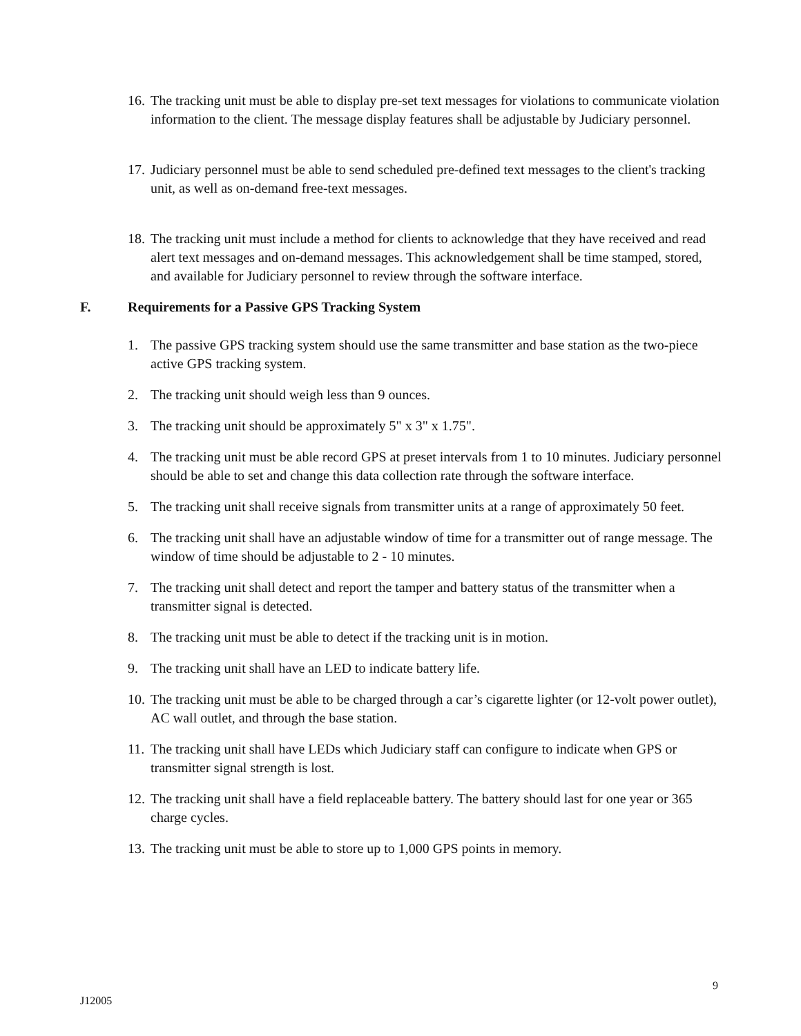16.
The tracking unit must be able to display pre-set text messages for violations to communicate violation information to the client. The message display features shall be adjustable by Judiciary personnel.
17.
Judiciary personnel must be able to send scheduled pre-defined text messages to the client's tracking unit, as well as on-demand free-text messages.
18.
The tracking unit must include a method for clients to acknowledge that they have received and read alert text messages and on-demand messages. This acknowledgement shall be time stamped, stored, and available for Judiciary personnel to review through the software interface.
F. Requirements for a Passive GPS Tracking System
1. The passive GPS tracking system should use the same transmitter and base station as the two-piece active GPS tracking system.
2. The tracking unit should weigh less than 9 ounces.
3. The tracking unit should be approximately 5" x 3" x 1.75".
4. The tracking unit must be able record GPS at preset intervals from 1 to 10 minutes. Judiciary personnel should be able to set and change this data collection rate through the software interface.
5. The tracking unit shall receive signals from transmitter units at a range of approximately 50 feet.
6. The tracking unit shall have an adjustable window of time for a transmitter out of range message. The window of time should be adjustable to 2 - 10 minutes.
7. The tracking unit shall detect and report the tamper and battery status of the transmitter when a transmitter signal is detected.
8. The tracking unit must be able to detect if the tracking unit is in motion.
9. The tracking unit shall have an LED to indicate battery life.
10.
The tracking unit must be able to be charged through a car’s cigarette lighter (or 12-volt power outlet), AC wall outlet, and through the base station.
11.
The tracking unit shall have LEDs which Judiciary staff can configure to indicate when GPS or transmitter signal strength is lost.
12.
The tracking unit shall have a field replaceable battery. The battery should last for one year or 365 charge cycles.
13.
The tracking unit must be able to store up to 1,000 GPS points in memory.
9
J12005